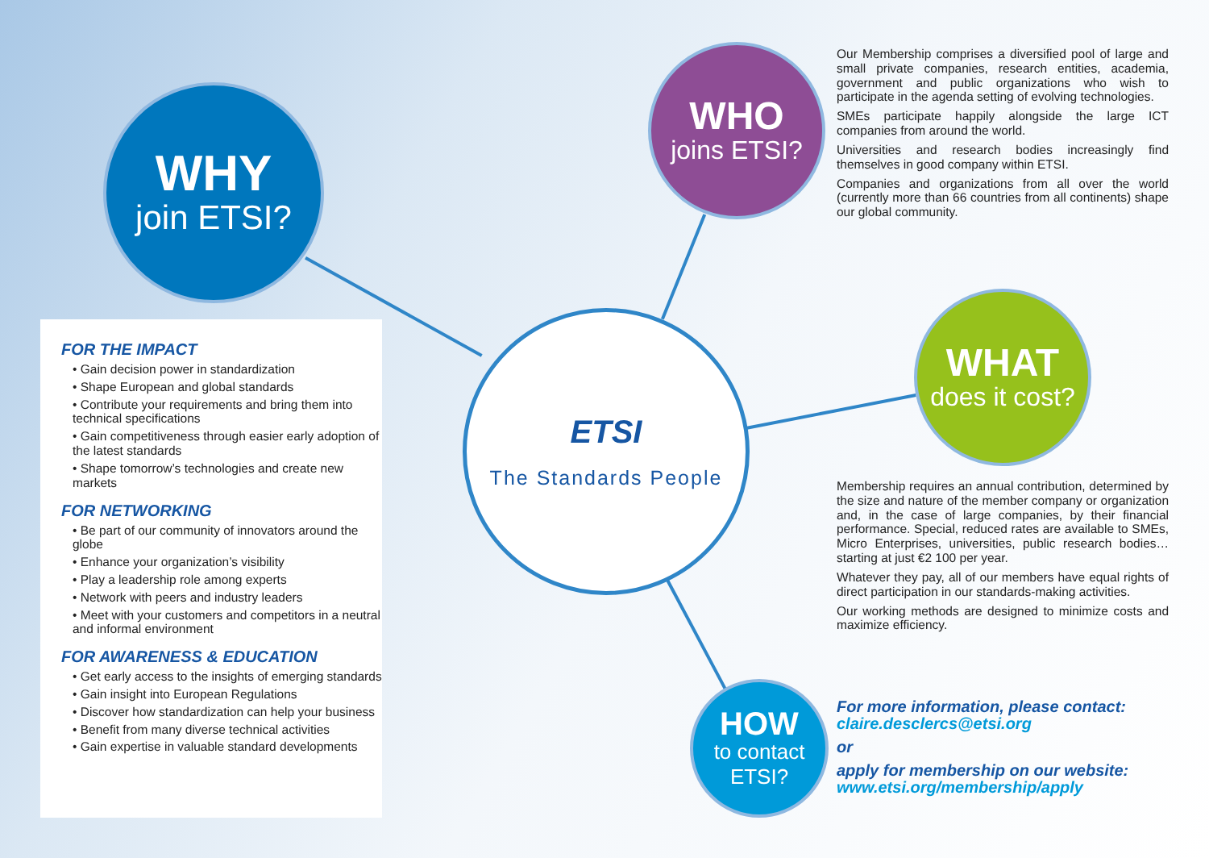WHY
join ETSI?
WHO
joins ETSI?
WHAT
does it cost?
HOW
to contact
ETSI?
ETSI
The Standards People
FOR THE IMPACT
• Gain decision power in standardization
• Shape European and global standards
• Contribute your requirements and bring them into technical specifications
• Gain competitiveness through easier early adoption of the latest standards
• Shape tomorrow’s technologies and create new markets
FOR NETWORKING
• Be part of our community of innovators around the globe
• Enhance your organization’s visibility
• Play a leadership role among experts
• Network with peers and industry leaders
• Meet with your customers and competitors in a neutral and informal environment
FOR AWARENESS & EDUCATION
• Get early access to the insights of emerging standards
• Gain insight into European Regulations
• Discover how standardization can help your business
• Benefit from many diverse technical activities
• Gain expertise in valuable standard developments
Our Membership comprises a diversified pool of large and small private companies, research entities, academia, government and public organizations who wish to participate in the agenda setting of evolving technologies.
SMEs participate happily alongside the large ICT companies from around the world.
Universities and research bodies increasingly find themselves in good company within ETSI.
Companies and organizations from all over the world (currently more than 66 countries from all continents) shape our global community.
Membership requires an annual contribution, determined by the size and nature of the member company or organization and, in the case of large companies, by their financial performance. Special, reduced rates are available to SMEs, Micro Enterprises, universities, public research bodies… starting at just €2 100 per year.
Whatever they pay, all of our members have equal rights of direct participation in our standards-making activities.
Our working methods are designed to minimize costs and maximize efficiency.
For more information, please contact:
claire.desclercs@etsi.org
or
apply for membership on our website:
www.etsi.org/membership/apply